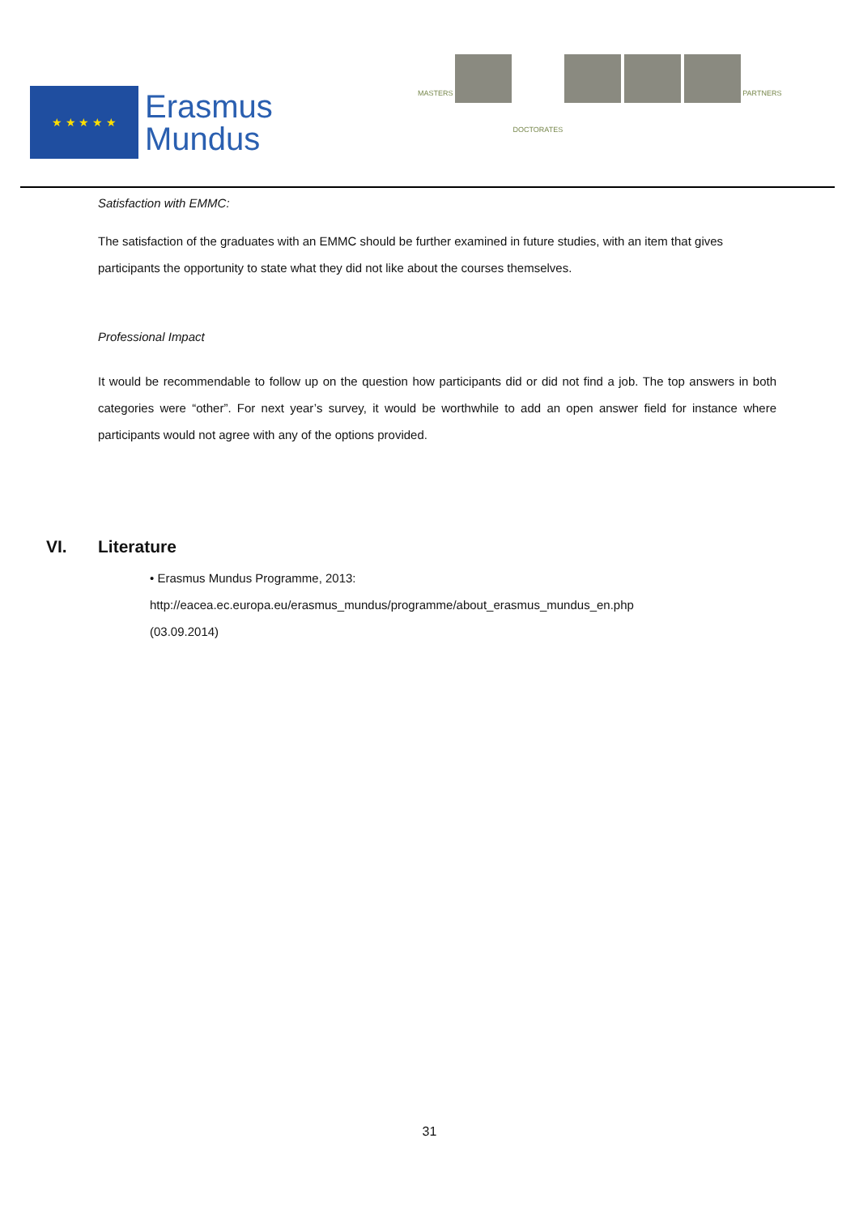★ ★ ★ ★ ★
Erasmus
Mundus
MASTERS
DOCTORATES
PARTNERS
Satisfaction with EMMC:
The satisfaction of the graduates with an EMMC should be further examined in future studies, with an item that gives participants the opportunity to state what they did not like about the courses themselves.
Professional Impact
It would be recommendable to follow up on the question how participants did or did not find a job. The top answers in both categories were “other”. For next year’s survey, it would be worthwhile to add an open answer field for instance where participants would not agree with any of the options provided.
VI. Literature
• Erasmus Mundus Programme, 2013:
http://eacea.ec.europa.eu/erasmus_mundus/programme/about_erasmus_mundus_en.php
(03.09.2014)
31